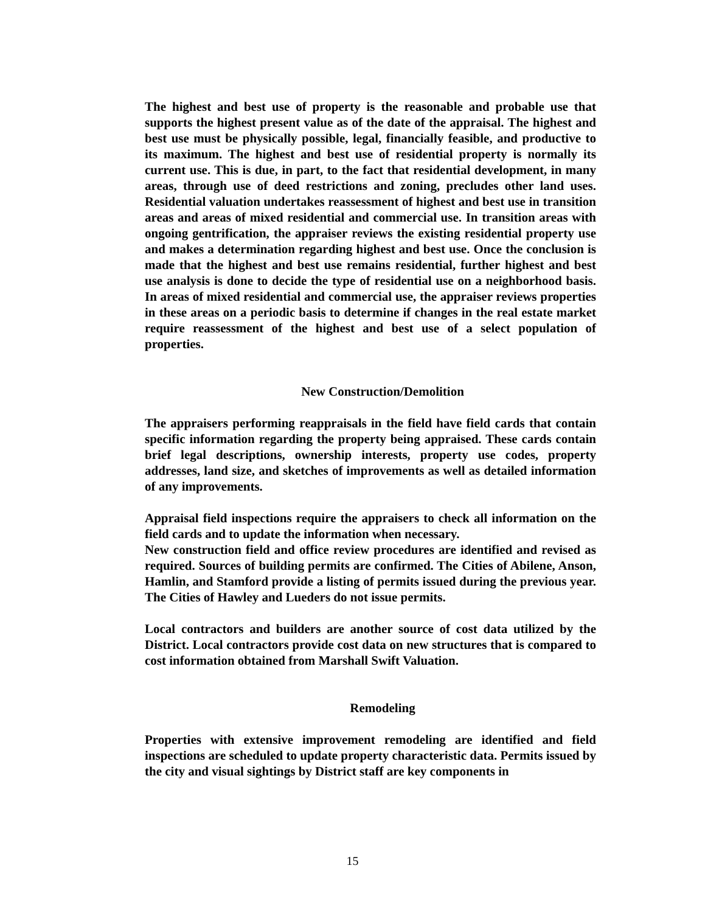The highest and best use of property is the reasonable and probable use that supports the highest present value as of the date of the appraisal. The highest and best use must be physically possible, legal, financially feasible, and productive to its maximum. The highest and best use of residential property is normally its current use. This is due, in part, to the fact that residential development, in many areas, through use of deed restrictions and zoning, precludes other land uses. Residential valuation undertakes reassessment of highest and best use in transition areas and areas of mixed residential and commercial use. In transition areas with ongoing gentrification, the appraiser reviews the existing residential property use and makes a determination regarding highest and best use. Once the conclusion is made that the highest and best use remains residential, further highest and best use analysis is done to decide the type of residential use on a neighborhood basis. In areas of mixed residential and commercial use, the appraiser reviews properties in these areas on a periodic basis to determine if changes in the real estate market require reassessment of the highest and best use of a select population of properties.
New Construction/Demolition
The appraisers performing reappraisals in the field have field cards that contain specific information regarding the property being appraised. These cards contain brief legal descriptions, ownership interests, property use codes, property addresses, land size, and sketches of improvements as well as detailed information of any improvements.
Appraisal field inspections require the appraisers to check all information on the field cards and to update the information when necessary.
New construction field and office review procedures are identified and revised as required. Sources of building permits are confirmed. The Cities of Abilene, Anson, Hamlin, and Stamford provide a listing of permits issued during the previous year. The Cities of Hawley and Lueders do not issue permits.
Local contractors and builders are another source of cost data utilized by the District. Local contractors provide cost data on new structures that is compared to cost information obtained from Marshall Swift Valuation.
Remodeling
Properties with extensive improvement remodeling are identified and field inspections are scheduled to update property characteristic data. Permits issued by the city and visual sightings by District staff are key components in
15